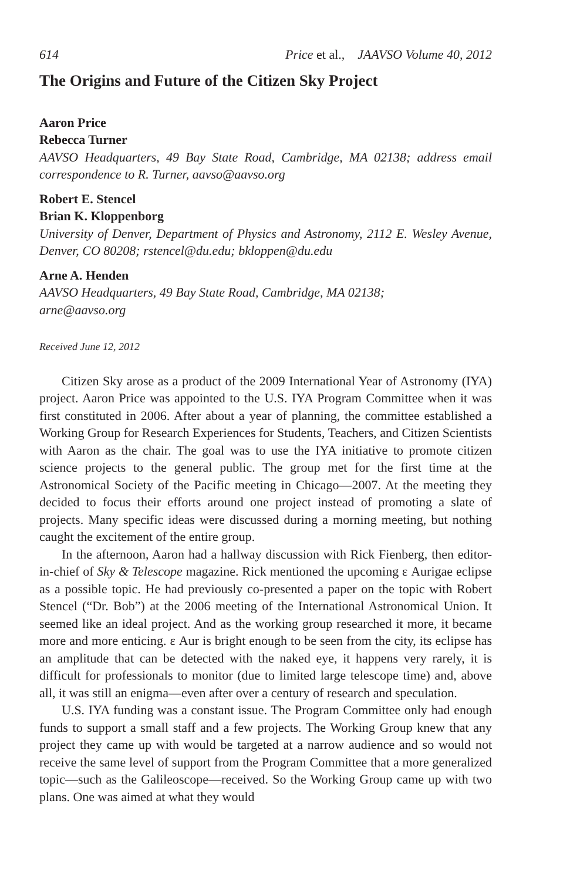614 Price et al., JAAVSO Volume 40, 2012
The Origins and Future of the Citizen Sky Project
Aaron Price
Rebecca Turner
AAVSO Headquarters, 49 Bay State Road, Cambridge, MA 02138; address email correspondence to R. Turner, aavso@aavso.org
Robert E. Stencel
Brian K. Kloppenborg
University of Denver, Department of Physics and Astronomy, 2112 E. Wesley Avenue, Denver, CO 80208; rstencel@du.edu; bkloppen@du.edu
Arne A. Henden
AAVSO Headquarters, 49 Bay State Road, Cambridge, MA 02138;
arne@aavso.org
Received June 12, 2012
Citizen Sky arose as a product of the 2009 International Year of Astronomy (IYA) project. Aaron Price was appointed to the U.S. IYA Program Committee when it was first constituted in 2006. After about a year of planning, the committee established a Working Group for Research Experiences for Students, Teachers, and Citizen Scientists with Aaron as the chair. The goal was to use the IYA initiative to promote citizen science projects to the general public. The group met for the first time at the Astronomical Society of the Pacific meeting in Chicago—2007. At the meeting they decided to focus their efforts around one project instead of promoting a slate of projects. Many specific ideas were discussed during a morning meeting, but nothing caught the excitement of the entire group.
In the afternoon, Aaron had a hallway discussion with Rick Fienberg, then editor-in-chief of Sky & Telescope magazine. Rick mentioned the upcoming ε Aurigae eclipse as a possible topic. He had previously co-presented a paper on the topic with Robert Stencel (“Dr. Bob”) at the 2006 meeting of the International Astronomical Union. It seemed like an ideal project. And as the working group researched it more, it became more and more enticing. ε Aur is bright enough to be seen from the city, its eclipse has an amplitude that can be detected with the naked eye, it happens very rarely, it is difficult for professionals to monitor (due to limited large telescope time) and, above all, it was still an enigma—even after over a century of research and speculation.
U.S. IYA funding was a constant issue. The Program Committee only had enough funds to support a small staff and a few projects. The Working Group knew that any project they came up with would be targeted at a narrow audience and so would not receive the same level of support from the Program Committee that a more generalized topic—such as the Galileoscope—received. So the Working Group came up with two plans. One was aimed at what they would